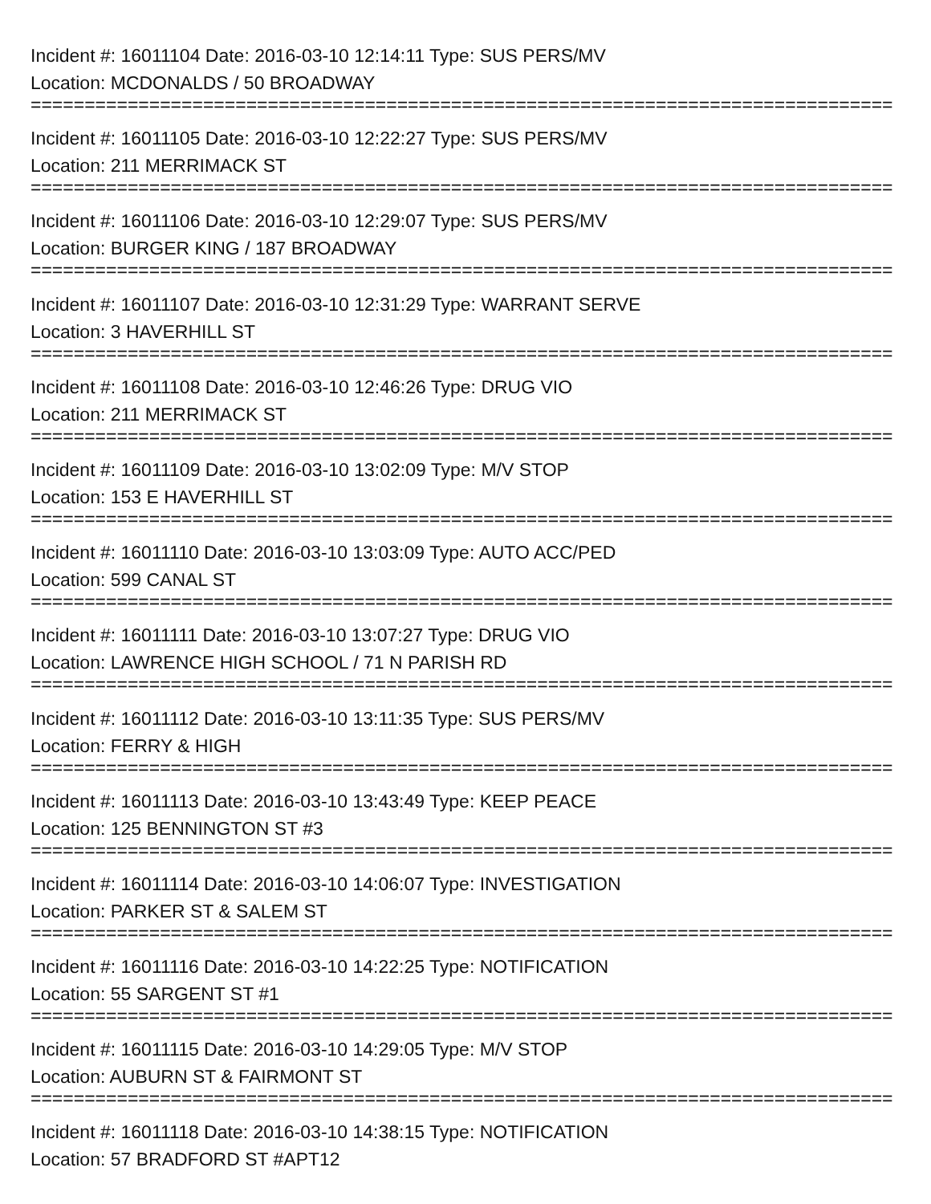Incident #: 16011104 Date: 2016-03-10 12:14:11 Type: SUS PERS/MV
Location: MCDONALDS / 50 BROADWAY
================================================================================
Incident #: 16011105 Date: 2016-03-10 12:22:27 Type: SUS PERS/MV
Location: 211 MERRIMACK ST
================================================================================
Incident #: 16011106 Date: 2016-03-10 12:29:07 Type: SUS PERS/MV
Location: BURGER KING / 187 BROADWAY
================================================================================
Incident #: 16011107 Date: 2016-03-10 12:31:29 Type: WARRANT SERVE
Location: 3 HAVERHILL ST
================================================================================
Incident #: 16011108 Date: 2016-03-10 12:46:26 Type: DRUG VIO
Location: 211 MERRIMACK ST
================================================================================
Incident #: 16011109 Date: 2016-03-10 13:02:09 Type: M/V STOP
Location: 153 E HAVERHILL ST
================================================================================
Incident #: 16011110 Date: 2016-03-10 13:03:09 Type: AUTO ACC/PED
Location: 599 CANAL ST
================================================================================
Incident #: 16011111 Date: 2016-03-10 13:07:27 Type: DRUG VIO
Location: LAWRENCE HIGH SCHOOL / 71 N PARISH RD
================================================================================
Incident #: 16011112 Date: 2016-03-10 13:11:35 Type: SUS PERS/MV
Location: FERRY & HIGH
================================================================================
Incident #: 16011113 Date: 2016-03-10 13:43:49 Type: KEEP PEACE
Location: 125 BENNINGTON ST #3
================================================================================
Incident #: 16011114 Date: 2016-03-10 14:06:07 Type: INVESTIGATION
Location: PARKER ST & SALEM ST
================================================================================
Incident #: 16011116 Date: 2016-03-10 14:22:25 Type: NOTIFICATION
Location: 55 SARGENT ST #1
================================================================================
Incident #: 16011115 Date: 2016-03-10 14:29:05 Type: M/V STOP
Location: AUBURN ST & FAIRMONT ST
================================================================================
Incident #: 16011118 Date: 2016-03-10 14:38:15 Type: NOTIFICATION
Location: 57 BRADFORD ST #APT12